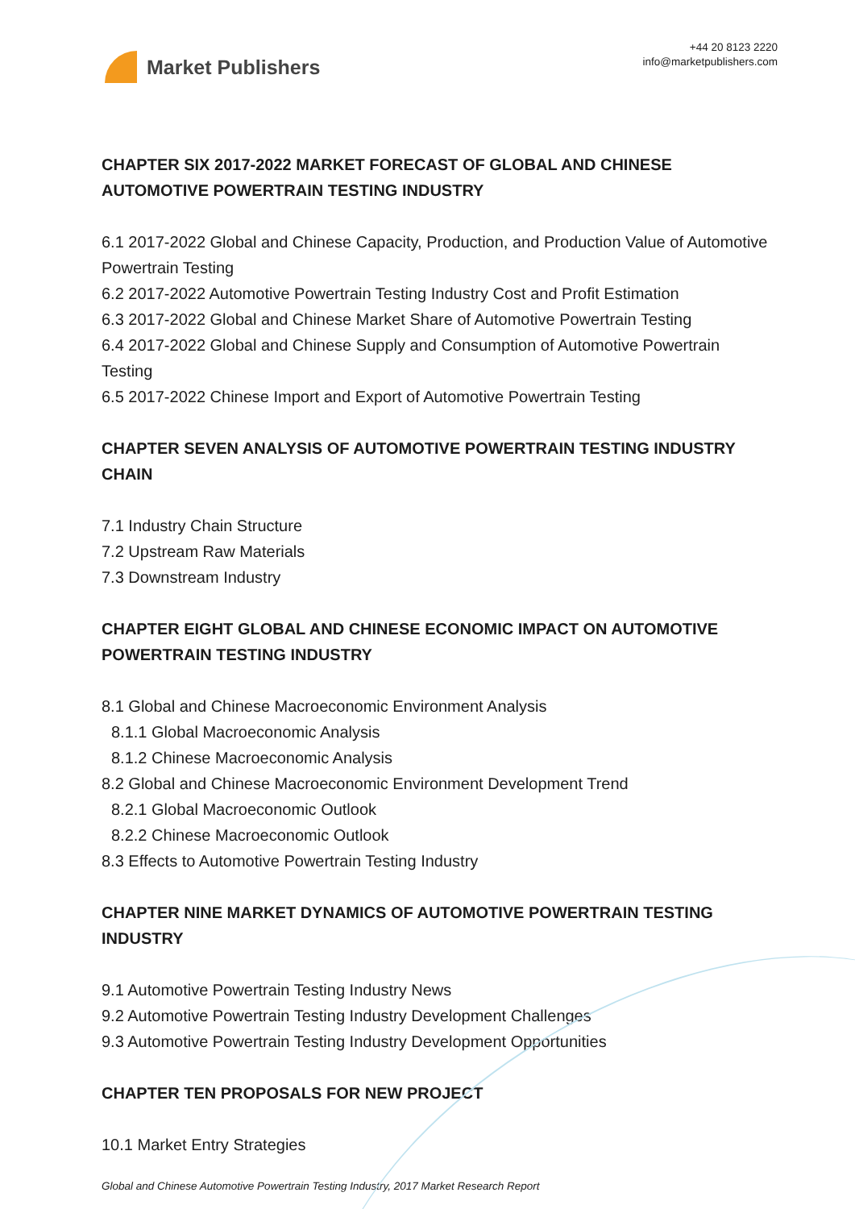Market Publishers
+44 20 8123 2220
info@marketpublishers.com
CHAPTER SIX 2017-2022 MARKET FORECAST OF GLOBAL AND CHINESE AUTOMOTIVE POWERTRAIN TESTING INDUSTRY
6.1 2017-2022 Global and Chinese Capacity, Production, and Production Value of Automotive Powertrain Testing
6.2 2017-2022 Automotive Powertrain Testing Industry Cost and Profit Estimation
6.3 2017-2022 Global and Chinese Market Share of Automotive Powertrain Testing
6.4 2017-2022 Global and Chinese Supply and Consumption of Automotive Powertrain Testing
6.5 2017-2022 Chinese Import and Export of Automotive Powertrain Testing
CHAPTER SEVEN ANALYSIS OF AUTOMOTIVE POWERTRAIN TESTING INDUSTRY CHAIN
7.1 Industry Chain Structure
7.2 Upstream Raw Materials
7.3 Downstream Industry
CHAPTER EIGHT GLOBAL AND CHINESE ECONOMIC IMPACT ON AUTOMOTIVE POWERTRAIN TESTING INDUSTRY
8.1 Global and Chinese Macroeconomic Environment Analysis
8.1.1 Global Macroeconomic Analysis
8.1.2 Chinese Macroeconomic Analysis
8.2 Global and Chinese Macroeconomic Environment Development Trend
8.2.1 Global Macroeconomic Outlook
8.2.2 Chinese Macroeconomic Outlook
8.3 Effects to Automotive Powertrain Testing Industry
CHAPTER NINE MARKET DYNAMICS OF AUTOMOTIVE POWERTRAIN TESTING INDUSTRY
9.1 Automotive Powertrain Testing Industry News
9.2 Automotive Powertrain Testing Industry Development Challenges
9.3 Automotive Powertrain Testing Industry Development Opportunities
CHAPTER TEN PROPOSALS FOR NEW PROJECT
10.1 Market Entry Strategies
Global and Chinese Automotive Powertrain Testing Industry, 2017 Market Research Report